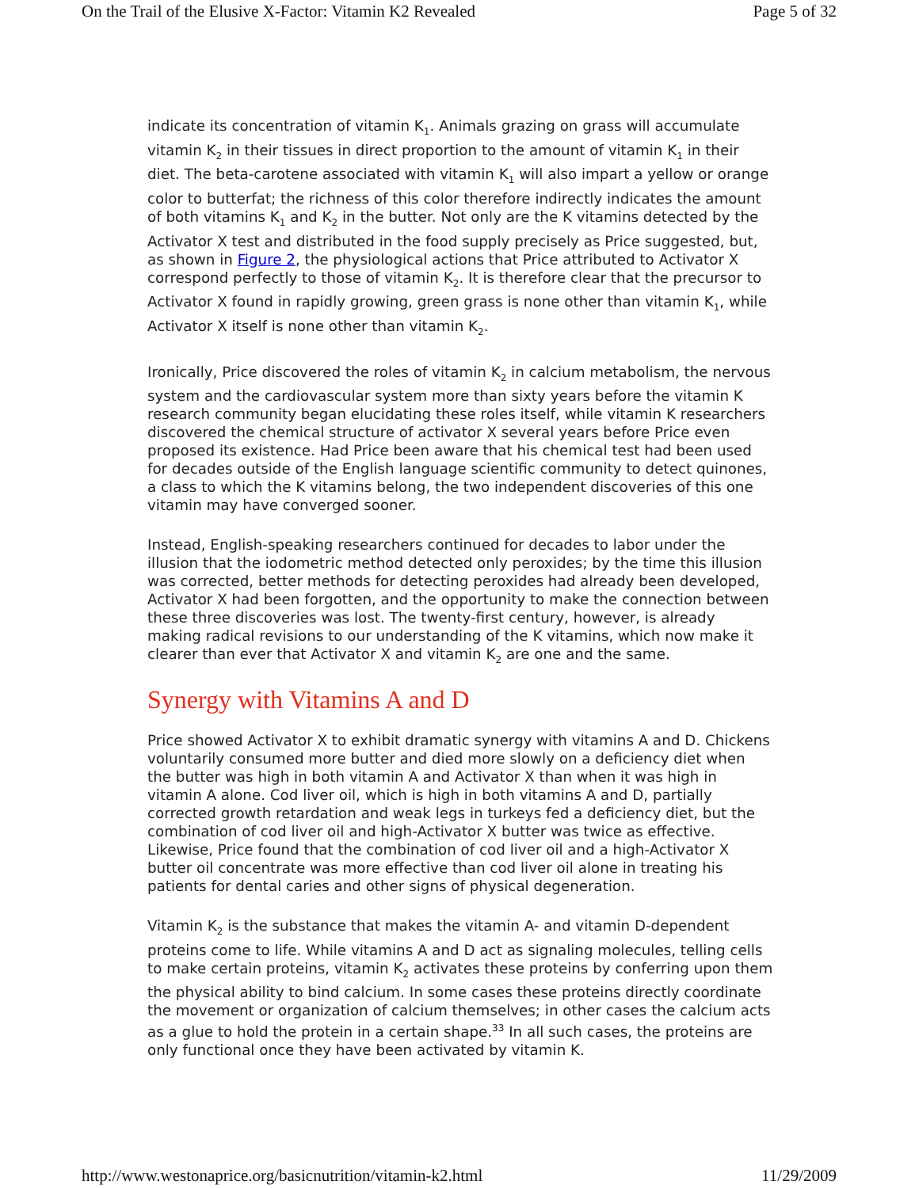On the Trail of the Elusive X-Factor: Vitamin K2 Revealed Page 5 of 32
indicate its concentration of vitamin K<sub>1</sub>. Animals grazing on grass will accumulate vitamin K<sub>2</sub> in their tissues in direct proportion to the amount of vitamin K<sub>1</sub> in their diet. The beta-carotene associated with vitamin K<sub>1</sub> will also impart a yellow or orange color to butterfat; the richness of this color therefore indirectly indicates the amount of both vitamins K<sub>1</sub> and K<sub>2</sub> in the butter. Not only are the K vitamins detected by the Activator X test and distributed in the food supply precisely as Price suggested, but, as shown in Figure 2, the physiological actions that Price attributed to Activator X correspond perfectly to those of vitamin K<sub>2</sub>. It is therefore clear that the precursor to Activator X found in rapidly growing, green grass is none other than vitamin K<sub>1</sub>, while Activator X itself is none other than vitamin K<sub>2</sub>.
Ironically, Price discovered the roles of vitamin K<sub>2</sub> in calcium metabolism, the nervous system and the cardiovascular system more than sixty years before the vitamin K research community began elucidating these roles itself, while vitamin K researchers discovered the chemical structure of activator X several years before Price even proposed its existence. Had Price been aware that his chemical test had been used for decades outside of the English language scientific community to detect quinones, a class to which the K vitamins belong, the two independent discoveries of this one vitamin may have converged sooner.
Instead, English-speaking researchers continued for decades to labor under the illusion that the iodometric method detected only peroxides; by the time this illusion was corrected, better methods for detecting peroxides had already been developed, Activator X had been forgotten, and the opportunity to make the connection between these three discoveries was lost. The twenty-first century, however, is already making radical revisions to our understanding of the K vitamins, which now make it clearer than ever that Activator X and vitamin K<sub>2</sub> are one and the same.
Synergy with Vitamins A and D
Price showed Activator X to exhibit dramatic synergy with vitamins A and D. Chickens voluntarily consumed more butter and died more slowly on a deficiency diet when the butter was high in both vitamin A and Activator X than when it was high in vitamin A alone. Cod liver oil, which is high in both vitamins A and D, partially corrected growth retardation and weak legs in turkeys fed a deficiency diet, but the combination of cod liver oil and high-Activator X butter was twice as effective. Likewise, Price found that the combination of cod liver oil and a high-Activator X butter oil concentrate was more effective than cod liver oil alone in treating his patients for dental caries and other signs of physical degeneration.
Vitamin K<sub>2</sub> is the substance that makes the vitamin A- and vitamin D-dependent proteins come to life. While vitamins A and D act as signaling molecules, telling cells to make certain proteins, vitamin K<sub>2</sub> activates these proteins by conferring upon them the physical ability to bind calcium. In some cases these proteins directly coordinate the movement or organization of calcium themselves; in other cases the calcium acts as a glue to hold the protein in a certain shape.<sup>33</sup> In all such cases, the proteins are only functional once they have been activated by vitamin K.
http://www.westonaprice.org/basicnutrition/vitamin-k2.html 11/29/2009